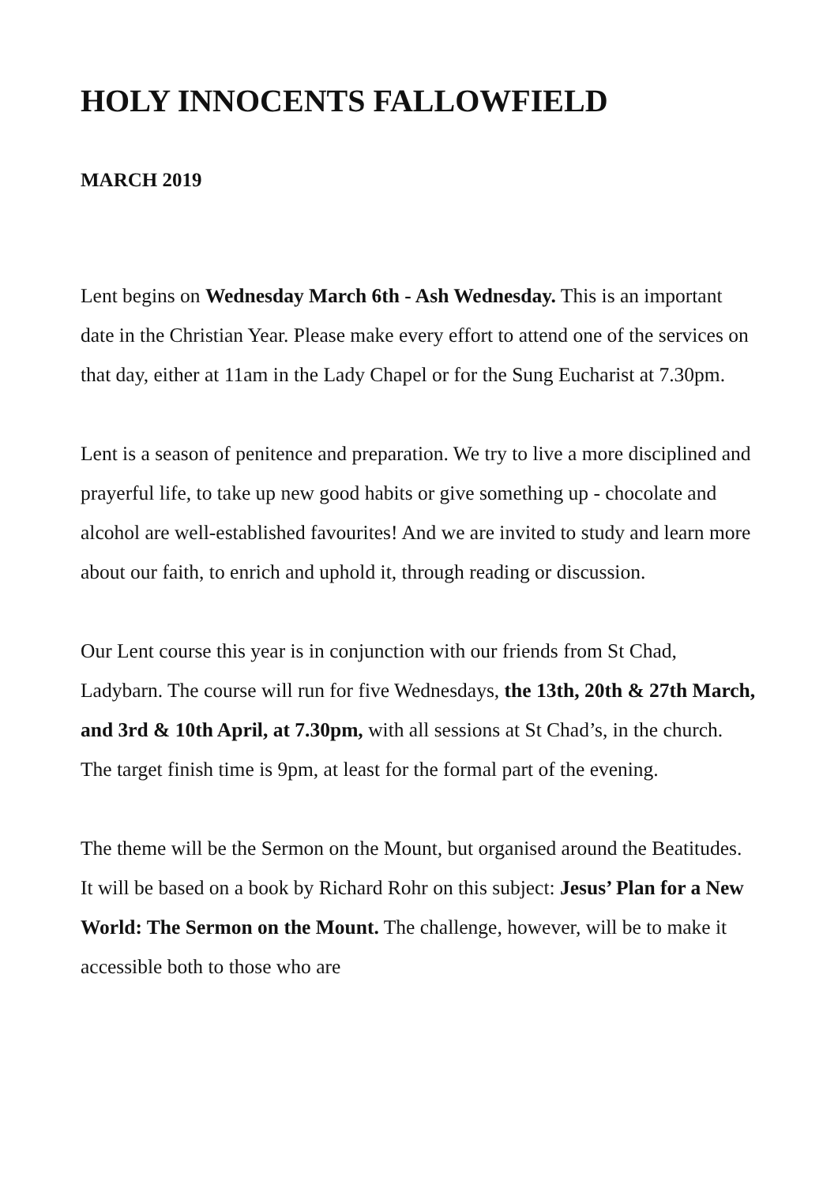HOLY INNOCENTS FALLOWFIELD
MARCH 2019
Lent begins on Wednesday March 6th - Ash Wednesday. This is an important date in the Christian Year. Please make every effort to attend one of the services on that day, either at 11am in the Lady Chapel or for the Sung Eucharist at 7.30pm.
Lent is a season of penitence and preparation. We try to live a more disciplined and prayerful life, to take up new good habits or give something up - chocolate and alcohol are well-established favourites! And we are invited to study and learn more about our faith, to enrich and uphold it, through reading or discussion.
Our Lent course this year is in conjunction with our friends from St Chad, Ladybarn. The course will run for five Wednesdays, the 13th, 20th & 27th March, and 3rd & 10th April, at 7.30pm, with all sessions at St Chad’s, in the church. The target finish time is 9pm, at least for the formal part of the evening.
The theme will be the Sermon on the Mount, but organised around the Beatitudes. It will be based on a book by Richard Rohr on this subject: Jesus’ Plan for a New World: The Sermon on the Mount. The challenge, however, will be to make it accessible both to those who are